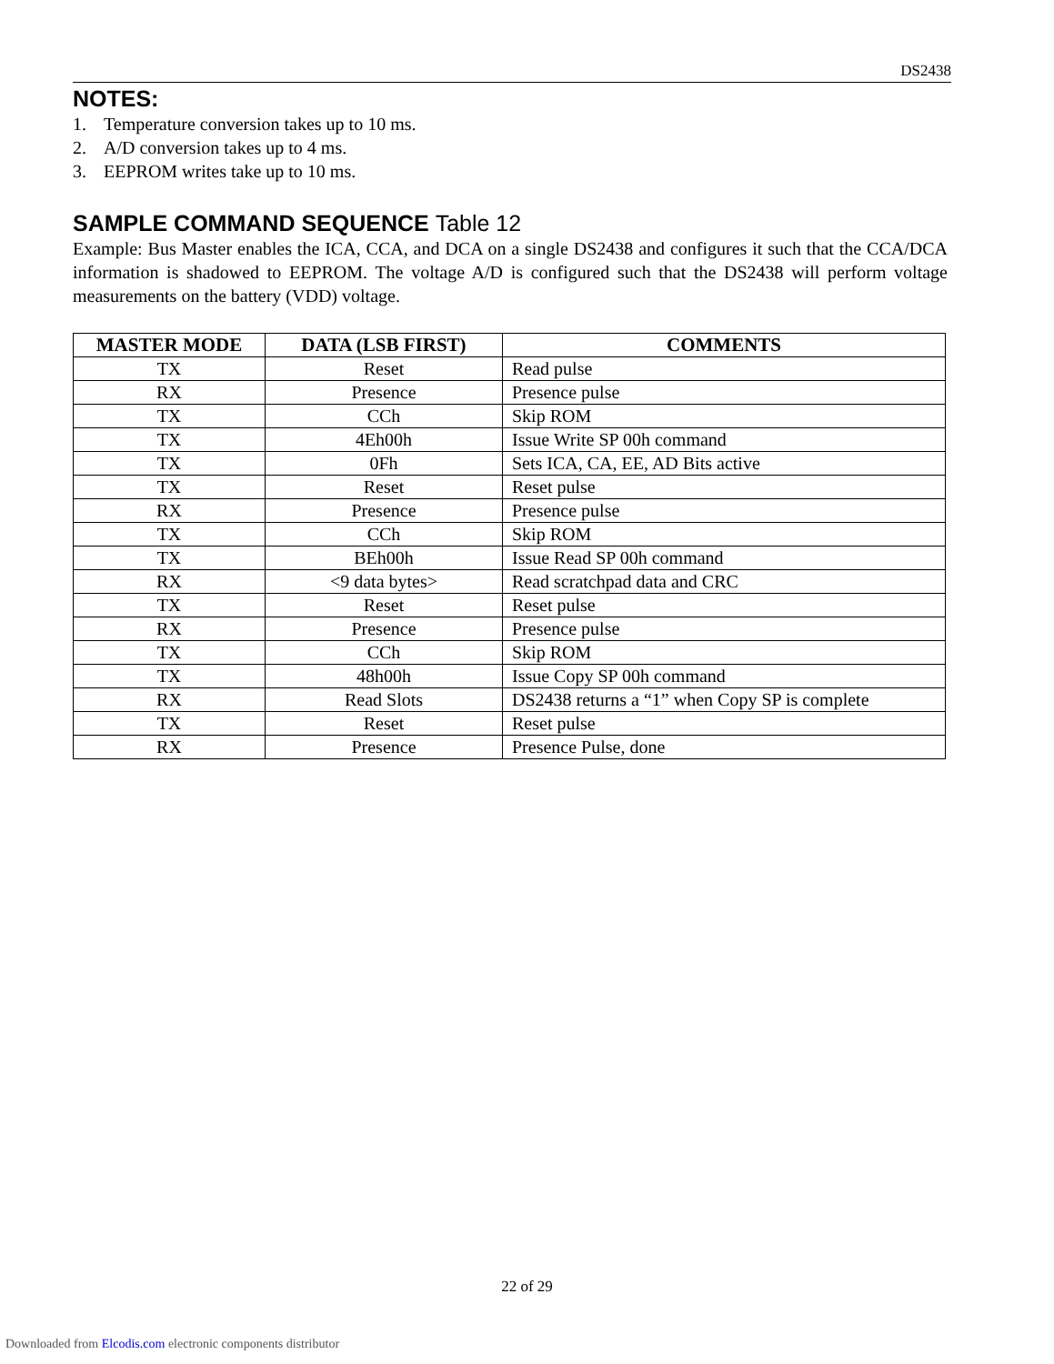DS2438
NOTES:
1. Temperature conversion takes up to 10 ms.
2. A/D conversion takes up to 4 ms.
3. EEPROM writes take up to 10 ms.
SAMPLE COMMAND SEQUENCE Table 12
Example: Bus Master enables the ICA, CCA, and DCA on a single DS2438 and configures it such that the CCA/DCA information is shadowed to EEPROM. The voltage A/D is configured such that the DS2438 will perform voltage measurements on the battery (VDD) voltage.
| MASTER MODE | DATA (LSB FIRST) | COMMENTS |
| --- | --- | --- |
| TX | Reset | Read pulse |
| RX | Presence | Presence pulse |
| TX | CCh | Skip ROM |
| TX | 4Eh00h | Issue Write SP 00h command |
| TX | 0Fh | Sets ICA, CA, EE, AD Bits active |
| TX | Reset | Reset pulse |
| RX | Presence | Presence pulse |
| TX | CCh | Skip ROM |
| TX | BEh00h | Issue Read SP 00h command |
| RX | <9 data bytes> | Read scratchpad data and CRC |
| TX | Reset | Reset pulse |
| RX | Presence | Presence pulse |
| TX | CCh | Skip ROM |
| TX | 48h00h | Issue Copy SP 00h command |
| RX | Read Slots | DS2438 returns a “1” when Copy SP is complete |
| TX | Reset | Reset pulse |
| RX | Presence | Presence Pulse, done |
22 of 29
Downloaded from Elcodis.com electronic components distributor